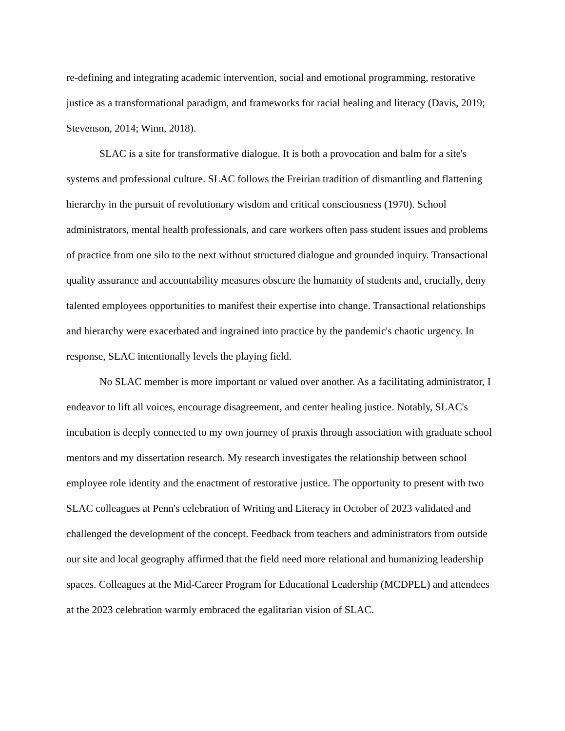re-defining and integrating academic intervention, social and emotional programming, restorative justice as a transformational paradigm, and frameworks for racial healing and literacy (Davis, 2019; Stevenson, 2014; Winn, 2018).
SLAC is a site for transformative dialogue. It is both a provocation and balm for a site's systems and professional culture. SLAC follows the Freirian tradition of dismantling and flattening hierarchy in the pursuit of revolutionary wisdom and critical consciousness (1970). School administrators, mental health professionals, and care workers often pass student issues and problems of practice from one silo to the next without structured dialogue and grounded inquiry. Transactional quality assurance and accountability measures obscure the humanity of students and, crucially, deny talented employees opportunities to manifest their expertise into change. Transactional relationships and hierarchy were exacerbated and ingrained into practice by the pandemic's chaotic urgency. In response, SLAC intentionally levels the playing field.
No SLAC member is more important or valued over another. As a facilitating administrator, I endeavor to lift all voices, encourage disagreement, and center healing justice. Notably, SLAC's incubation is deeply connected to my own journey of praxis through association with graduate school mentors and my dissertation research. My research investigates the relationship between school employee role identity and the enactment of restorative justice. The opportunity to present with two SLAC colleagues at Penn's celebration of Writing and Literacy in October of 2023 validated and challenged the development of the concept. Feedback from teachers and administrators from outside our site and local geography affirmed that the field need more relational and humanizing leadership spaces. Colleagues at the Mid-Career Program for Educational Leadership (MCDPEL) and attendees at the 2023 celebration warmly embraced the egalitarian vision of SLAC.